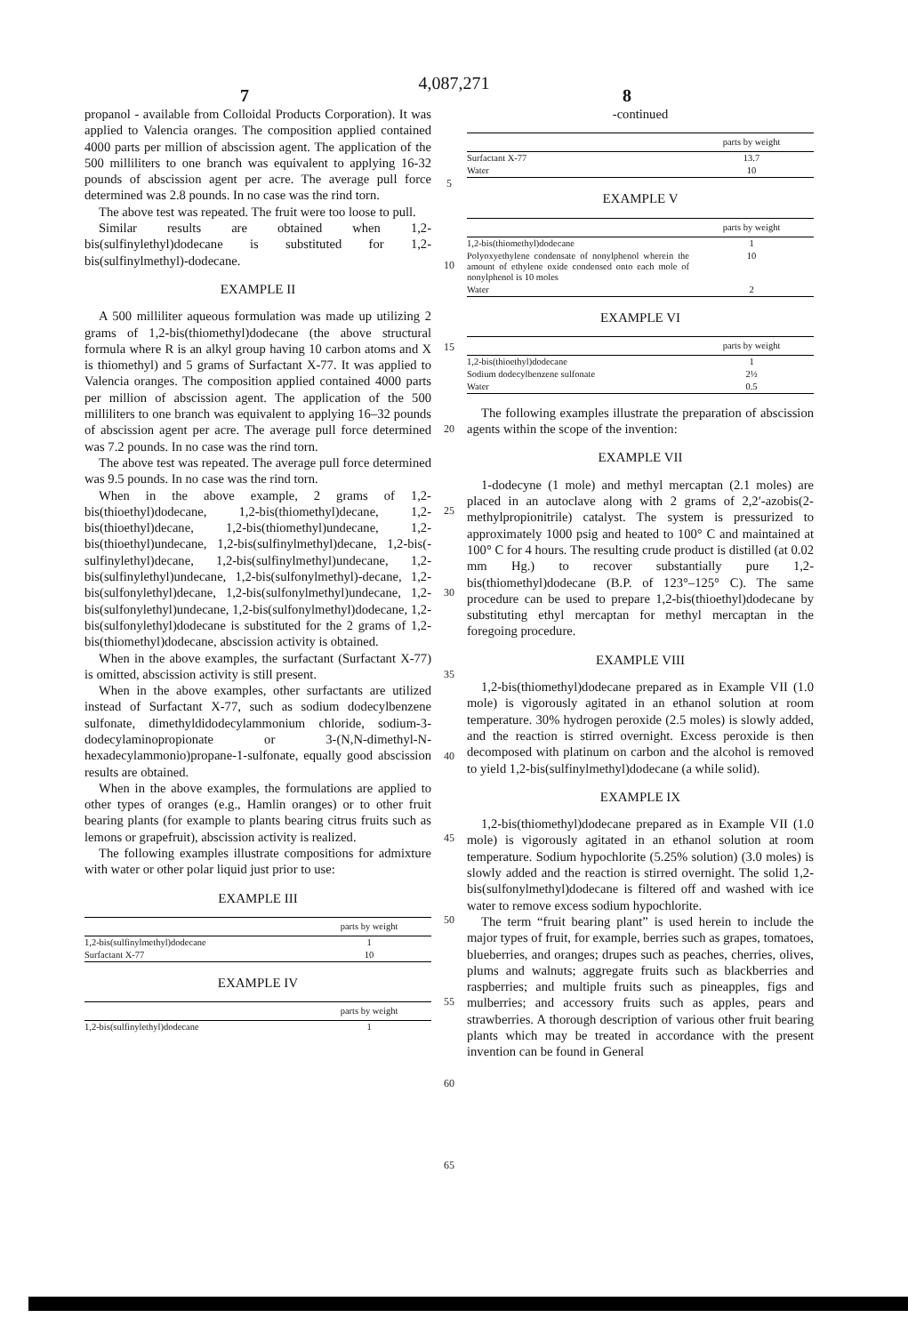4,087,271
7 8
propanol - available from Colloidal Products Corporation). It was applied to Valencia oranges. The composition applied contained 4000 parts per million of abscission agent. The application of the 500 milliliters to one branch was equivalent to applying 16-32 pounds of abscission agent per acre. The average pull force determined was 2.8 pounds. In no case was the rind torn.
The above test was repeated. The fruit were too loose to pull.
Similar results are obtained when 1,2-bis(sulfinylethyl)dodecane is substituted for 1,2-bis(sulfinylmethyl)-dodecane.
EXAMPLE II
A 500 milliliter aqueous formulation was made up utilizing 2 grams of 1,2-bis(thiomethyl)dodecane (the above structural formula where R is an alkyl group having 10 carbon atoms and X is thiomethyl) and 5 grams of Surfactant X-77. It was applied to Valencia oranges. The composition applied contained 4000 parts per million of abscission agent. The application of the 500 milliliters to one branch was equivalent to applying 16–32 pounds of abscission agent per acre. The average pull force determined was 7.2 pounds. In no case was the rind torn.
The above test was repeated. The average pull force determined was 9.5 pounds. In no case was the rind torn.
When in the above example, 2 grams of 1,2-bis(thioethyl)dodecane, 1,2-bis(thiomethyl)decane, 1,2-bis(thioethyl)decane, 1,2-bis(thiomethyl)undecane, 1,2-bis(thioethyl)undecane, 1,2-bis(sulfinylmethyl)decane, 1,2-bis(-sulfinylethyl)decane, 1,2-bis(sulfinylmethyl)undecane, 1,2-bis(sulfinylethyl)undecane, 1,2-bis(sulfonylmethyl)-decane, 1,2-bis(sulfonylethyl)decane, 1,2-bis(sulfonylmethyl)undecane, 1,2-bis(sulfonylethyl)undecane, 1,2-bis(sulfonylmethyl)dodecane, 1,2-bis(sulfonylethyl)dodecane is substituted for the 2 grams of 1,2-bis(thiomethyl)dodecane, abscission activity is obtained.
When in the above examples, the surfactant (Surfactant X-77) is omitted, abscission activity is still present.
When in the above examples, other surfactants are utilized instead of Surfactant X-77, such as sodium dodecylbenzene sulfonate, dimethyldidodecylammonium chloride, sodium-3-dodecylaminopropionate or 3-(N,N-dimethyl-N-hexadecylammonio)propane-1-sulfonate, equally good abscission results are obtained.
When in the above examples, the formulations are applied to other types of oranges (e.g., Hamlin oranges) or to other fruit bearing plants (for example to plants bearing citrus fruits such as lemons or grapefruit), abscission activity is realized.
The following examples illustrate compositions for admixture with water or other polar liquid just prior to use:
EXAMPLE III
| | parts by weight |
| --- | --- |
| 1,2-bis(sulfinylmethyl)dodecane | 1 |
| Surfactant X-77 | 10 |
EXAMPLE IV
| | parts by weight |
| --- | --- |
| 1,2-bis(sulfinylethyl)dodecane | 1 |
5
10
15
20
25
30
35
40
45
50
55
60
65
-continued
| | parts by weight |
| --- | --- |
| Surfactant X-77 | 13.7 |
| Water | 10 |
EXAMPLE V
| | parts by weight |
| --- | --- |
| 1,2-bis(thiomethyl)dodecane | 1 |
| Polyoxyethylene condensate of nonylphenol wherein the amount of ethylene oxide condensed onto each mole of nonylphenol is 10 moles | 10 |
| Water | 2 |
EXAMPLE VI
| | parts by weight |
| --- | --- |
| 1,2-bis(thioethyl)dodecane | 1 |
| Sodium dodecylbenzene sulfonate | 2½ |
| Water | 0.5 |
The following examples illustrate the preparation of abscission agents within the scope of the invention:
EXAMPLE VII
1-dodecyne (1 mole) and methyl mercaptan (2.1 moles) are placed in an autoclave along with 2 grams of 2,2′-azobis(2-methylpropionitrile) catalyst. The system is pressurized to approximately 1000 psig and heated to 100° C and maintained at 100° C for 4 hours. The resulting crude product is distilled (at 0.02 mm Hg.) to recover substantially pure 1,2-bis(thiomethyl)dodecane (B.P. of 123°–125° C). The same procedure can be used to prepare 1,2-bis(thioethyl)dodecane by substituting ethyl mercaptan for methyl mercaptan in the foregoing procedure.
EXAMPLE VIII
1,2-bis(thiomethyl)dodecane prepared as in Example VII (1.0 mole) is vigorously agitated in an ethanol solution at room temperature. 30% hydrogen peroxide (2.5 moles) is slowly added, and the reaction is stirred overnight. Excess peroxide is then decomposed with platinum on carbon and the alcohol is removed to yield 1,2-bis(sulfinylmethyl)dodecane (a while solid).
EXAMPLE IX
1,2-bis(thiomethyl)dodecane prepared as in Example VII (1.0 mole) is vigorously agitated in an ethanol solution at room temperature. Sodium hypochlorite (5.25% solution) (3.0 moles) is slowly added and the reaction is stirred overnight. The solid 1,2-bis(sulfonylmethyl)dodecane is filtered off and washed with ice water to remove excess sodium hypochlorite.
The term “fruit bearing plant” is used herein to include the major types of fruit, for example, berries such as grapes, tomatoes, blueberries, and oranges; drupes such as peaches, cherries, olives, plums and walnuts; aggregate fruits such as blackberries and raspberries; and multiple fruits such as pineapples, figs and mulberries; and accessory fruits such as apples, pears and strawberries. A thorough description of various other fruit bearing plants which may be treated in accordance with the present invention can be found in General